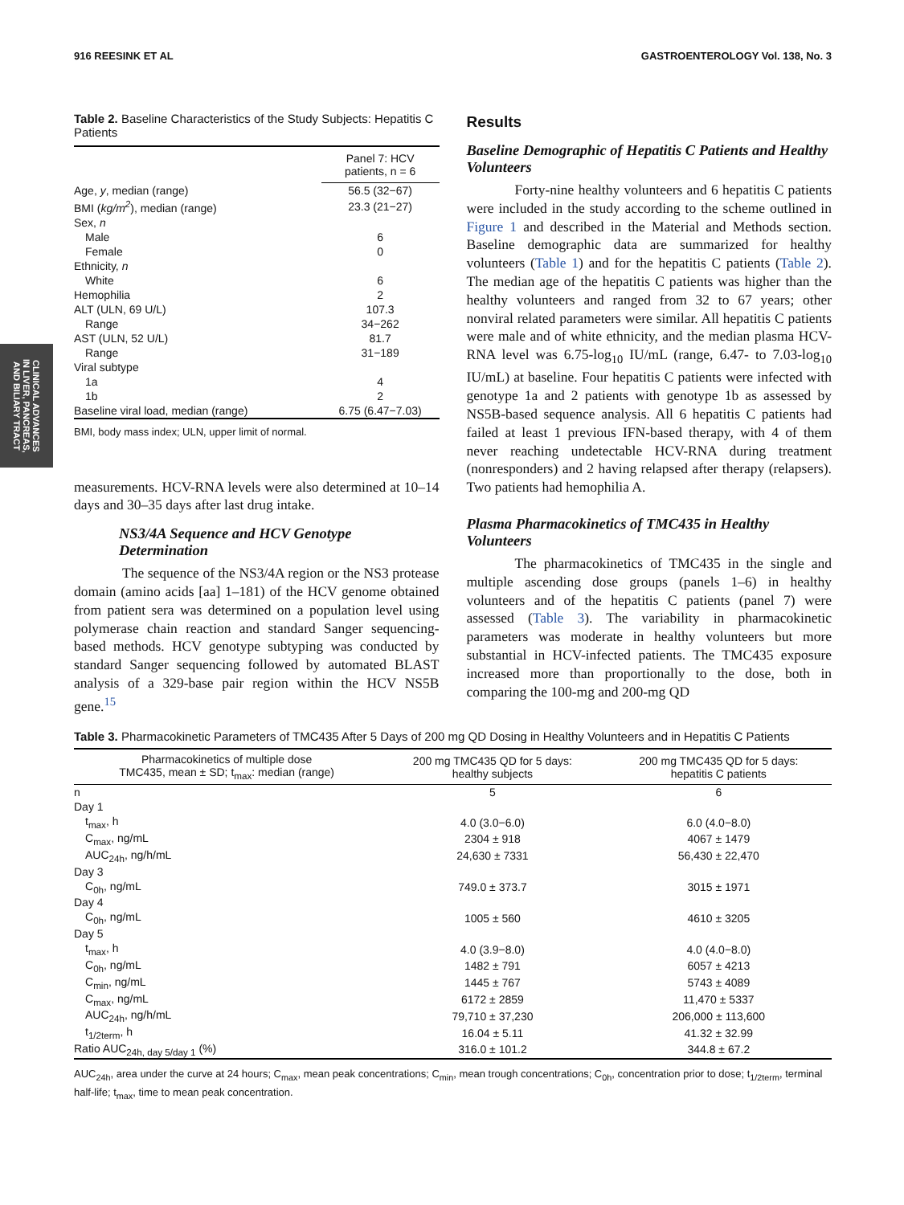916 REESINK ET AL GASTROENTEROLOGY Vol. 138, No. 3
CLINICAL ADVANCES
IN LIVER, PANCREAS,
AND BILIARY TRACT
Table 2. Baseline Characteristics of the Study Subjects: Hepatitis C Patients
| | Panel 7: HCV patients, n = 6 |
| --- | --- |
| Age, y , median (range) | 56.5 (32−67) |
| BMI ( kg/m<sup>2</sup> ), median (range) | 23.3 (21−27) |
| Sex, n | |
| Male | 6 |
| Female | 0 |
| Ethnicity, n | |
| White | 6 |
| Hemophilia | 2 |
| ALT (ULN, 69 U/L) | 107.3 |
| Range | 34−262 |
| AST (ULN, 52 U/L) | 81.7 |
| Range | 31−189 |
| Viral subtype | |
| 1a | 4 |
| 1b | 2 |
| Baseline viral load, median (range) | 6.75 (6.47−7.03) |
BMI, body mass index; ULN, upper limit of normal.
measurements. HCV-RNA levels were also determined at 10–14 days and 30–35 days after last drug intake.
NS3/4A Sequence and HCV Genotype Determination
The sequence of the NS3/4A region or the NS3 protease domain (amino acids [aa] 1–181) of the HCV genome obtained from patient sera was determined on a population level using polymerase chain reaction and standard Sanger sequencing-based methods. HCV genotype subtyping was conducted by standard Sanger sequencing followed by automated BLAST analysis of a 329-base pair region within the HCV NS5B gene.<sup>15</sup>
Results
Baseline Demographic of Hepatitis C Patients and Healthy Volunteers
Forty-nine healthy volunteers and 6 hepatitis C patients were included in the study according to the scheme outlined in Figure 1 and described in the Material and Methods section. Baseline demographic data are summarized for healthy volunteers (Table 1) and for the hepatitis C patients (Table 2). The median age of the hepatitis C patients was higher than the healthy volunteers and ranged from 32 to 67 years; other nonviral related parameters were similar. All hepatitis C patients were male and of white ethnicity, and the median plasma HCV-RNA level was 6.75-log<sub>10</sub> IU/mL (range, 6.47- to 7.03-log<sub>10</sub> IU/mL) at baseline. Four hepatitis C patients were infected with genotype 1a and 2 patients with genotype 1b as assessed by NS5B-based sequence analysis. All 6 hepatitis C patients had failed at least 1 previous IFN-based therapy, with 4 of them never reaching undetectable HCV-RNA during treatment (nonresponders) and 2 having relapsed after therapy (relapsers). Two patients had hemophilia A.
Plasma Pharmacokinetics of TMC435 in Healthy Volunteers
The pharmacokinetics of TMC435 in the single and multiple ascending dose groups (panels 1–6) in healthy volunteers and of the hepatitis C patients (panel 7) were assessed (Table 3). The variability in pharmacokinetic parameters was moderate in healthy volunteers but more substantial in HCV-infected patients. The TMC435 exposure increased more than proportionally to the dose, both in comparing the 100-mg and 200-mg QD
Table 3. Pharmacokinetic Parameters of TMC435 After 5 Days of 200 mg QD Dosing in Healthy Volunteers and in Hepatitis C Patients
| Pharmacokinetics of multiple dose TMC435, mean ± SD; t<sub>max</sub>: median (range) | 200 mg TMC435 QD for 5 days: healthy subjects | 200 mg TMC435 QD for 5 days: hepatitis C patients |
| --- | --- | --- |
| n | 5 | 6 |
| Day 1 | | |
| t<sub>max</sub>, h | 4.0 (3.0−6.0) | 6.0 (4.0−8.0) |
| C<sub>max</sub>, ng/mL | 2304 ± 918 | 4067 ± 1479 |
| AUC<sub>24h</sub>, ng/h/mL | 24,630 ± 7331 | 56,430 ± 22,470 |
| Day 3 | | |
| C<sub>0h</sub>, ng/mL | 749.0 ± 373.7 | 3015 ± 1971 |
| Day 4 | | |
| C<sub>0h</sub>, ng/mL | 1005 ± 560 | 4610 ± 3205 |
| Day 5 | | |
| t<sub>max</sub>, h | 4.0 (3.9−8.0) | 4.0 (4.0−8.0) |
| C<sub>0h</sub>, ng/mL | 1482 ± 791 | 6057 ± 4213 |
| C<sub>min</sub>, ng/mL | 1445 ± 767 | 5743 ± 4089 |
| C<sub>max</sub>, ng/mL | 6172 ± 2859 | 11,470 ± 5337 |
| AUC<sub>24h</sub>, ng/h/mL | 79,710 ± 37,230 | 206,000 ± 113,600 |
| t<sub>1/2term</sub>, h | 16.04 ± 5.11 | 41.32 ± 32.99 |
| Ratio AUC<sub>24h, day 5/day 1</sub> (%) | 316.0 ± 101.2 | 344.8 ± 67.2 |
AUC<sub>24h</sub>, area under the curve at 24 hours; C<sub>max</sub>, mean peak concentrations; C<sub>min</sub>, mean trough concentrations; C<sub>0h</sub>, concentration prior to dose; t<sub>1/2term</sub>, terminal half-life; t<sub>max</sub>, time to mean peak concentration.